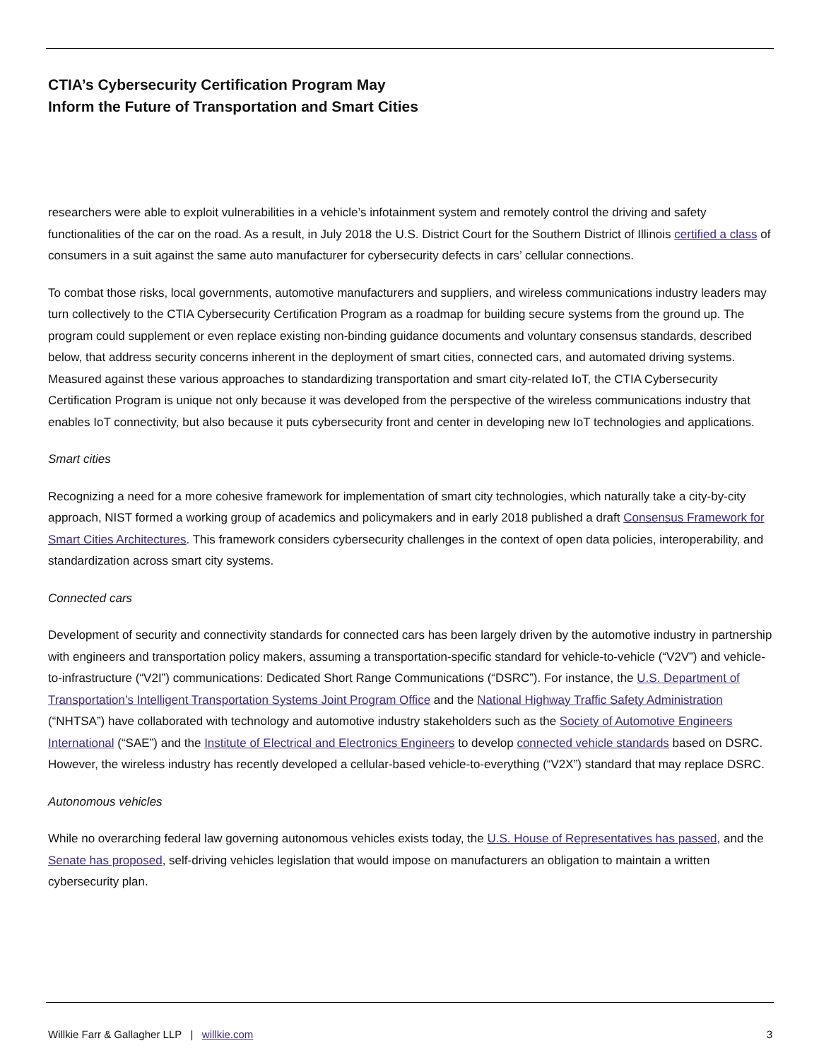CTIA’s Cybersecurity Certification Program May
Inform the Future of Transportation and Smart Cities
researchers were able to exploit vulnerabilities in a vehicle’s infotainment system and remotely control the driving and safety functionalities of the car on the road. As a result, in July 2018 the U.S. District Court for the Southern District of Illinois certified a class of consumers in a suit against the same auto manufacturer for cybersecurity defects in cars’ cellular connections.
To combat those risks, local governments, automotive manufacturers and suppliers, and wireless communications industry leaders may turn collectively to the CTIA Cybersecurity Certification Program as a roadmap for building secure systems from the ground up. The program could supplement or even replace existing non-binding guidance documents and voluntary consensus standards, described below, that address security concerns inherent in the deployment of smart cities, connected cars, and automated driving systems. Measured against these various approaches to standardizing transportation and smart city-related IoT, the CTIA Cybersecurity Certification Program is unique not only because it was developed from the perspective of the wireless communications industry that enables IoT connectivity, but also because it puts cybersecurity front and center in developing new IoT technologies and applications.
Smart cities
Recognizing a need for a more cohesive framework for implementation of smart city technologies, which naturally take a city-by-city approach, NIST formed a working group of academics and policymakers and in early 2018 published a draft Consensus Framework for Smart Cities Architectures. This framework considers cybersecurity challenges in the context of open data policies, interoperability, and standardization across smart city systems.
Connected cars
Development of security and connectivity standards for connected cars has been largely driven by the automotive industry in partnership with engineers and transportation policy makers, assuming a transportation-specific standard for vehicle-to-vehicle (“V2V”) and vehicle-to-infrastructure (“V2I”) communications: Dedicated Short Range Communications (“DSRC”). For instance, the U.S. Department of Transportation’s Intelligent Transportation Systems Joint Program Office and the National Highway Traffic Safety Administration (“NHTSA”) have collaborated with technology and automotive industry stakeholders such as the Society of Automotive Engineers International (“SAE”) and the Institute of Electrical and Electronics Engineers to develop connected vehicle standards based on DSRC. However, the wireless industry has recently developed a cellular-based vehicle-to-everything (“V2X”) standard that may replace DSRC.
Autonomous vehicles
While no overarching federal law governing autonomous vehicles exists today, the U.S. House of Representatives has passed, and the Senate has proposed, self-driving vehicles legislation that would impose on manufacturers an obligation to maintain a written cybersecurity plan.
Willkie Farr & Gallagher LLP | willkie.com 3